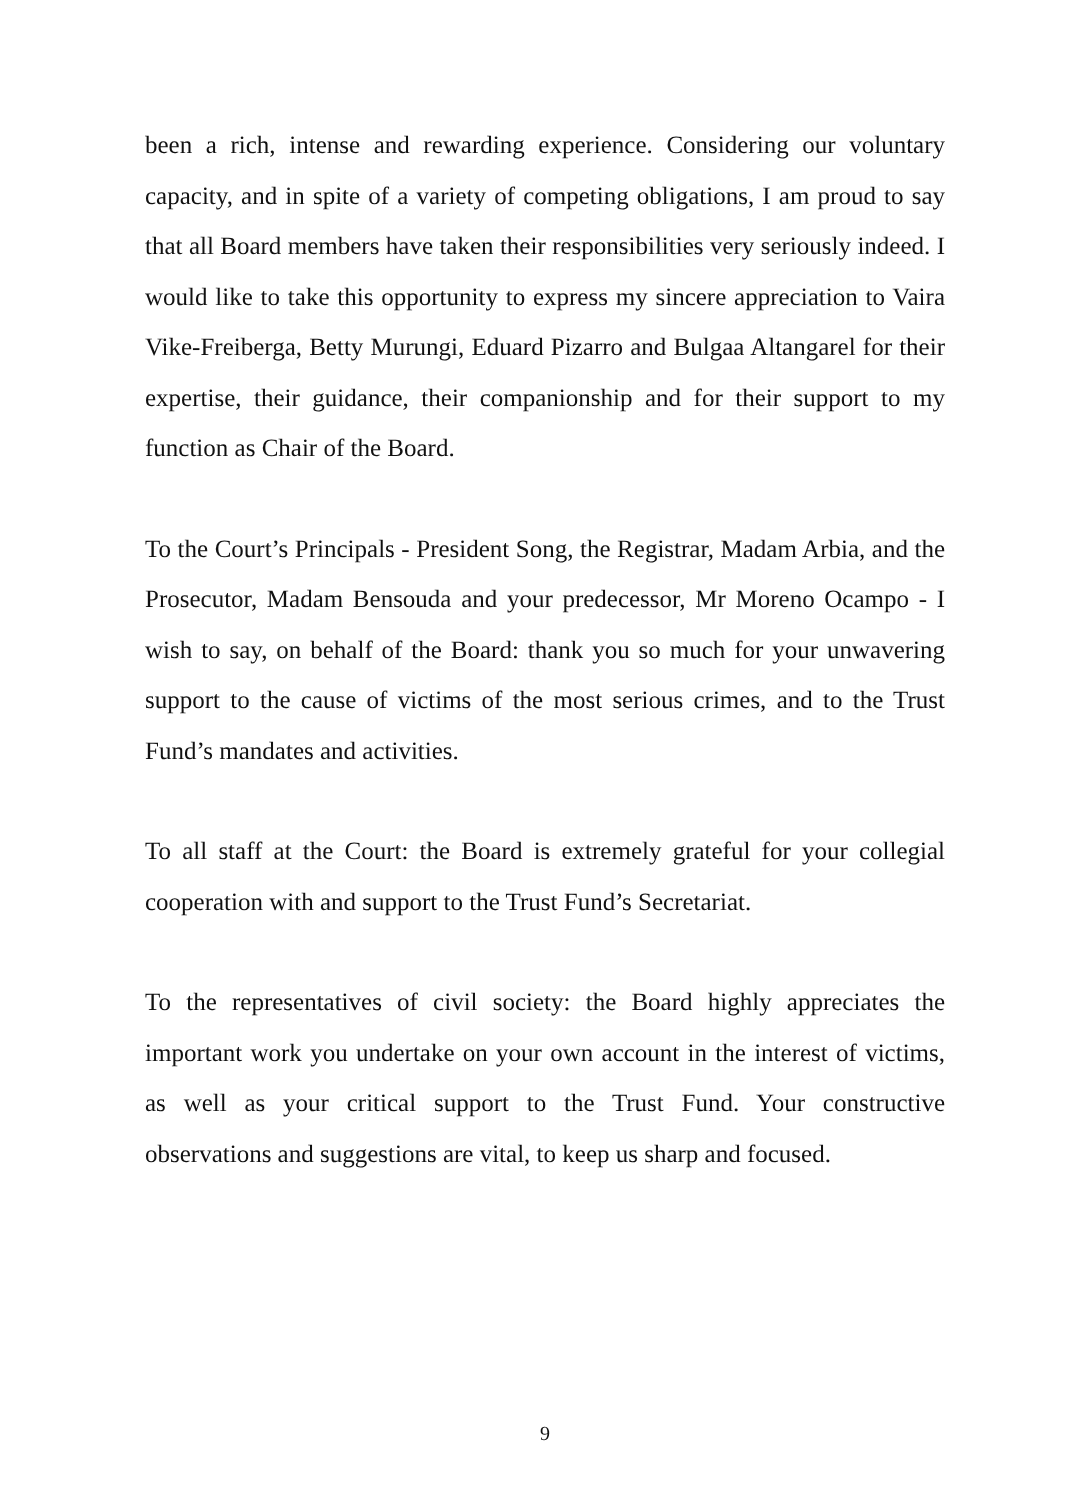been a rich, intense and rewarding experience. Considering our voluntary capacity, and in spite of a variety of competing obligations, I am proud to say that all Board members have taken their responsibilities very seriously indeed. I would like to take this opportunity to express my sincere appreciation to Vaira Vike-Freiberga, Betty Murungi, Eduard Pizarro and Bulgaa Altangarel for their expertise, their guidance, their companionship and for their support to my function as Chair of the Board.
To the Court’s Principals - President Song, the Registrar, Madam Arbia, and the Prosecutor, Madam Bensouda and your predecessor, Mr Moreno Ocampo - I wish to say, on behalf of the Board: thank you so much for your unwavering support to the cause of victims of the most serious crimes, and to the Trust Fund’s mandates and activities.
To all staff at the Court: the Board is extremely grateful for your collegial cooperation with and support to the Trust Fund’s Secretariat.
To the representatives of civil society: the Board highly appreciates the important work you undertake on your own account in the interest of victims, as well as your critical support to the Trust Fund. Your constructive observations and suggestions are vital, to keep us sharp and focused.
9